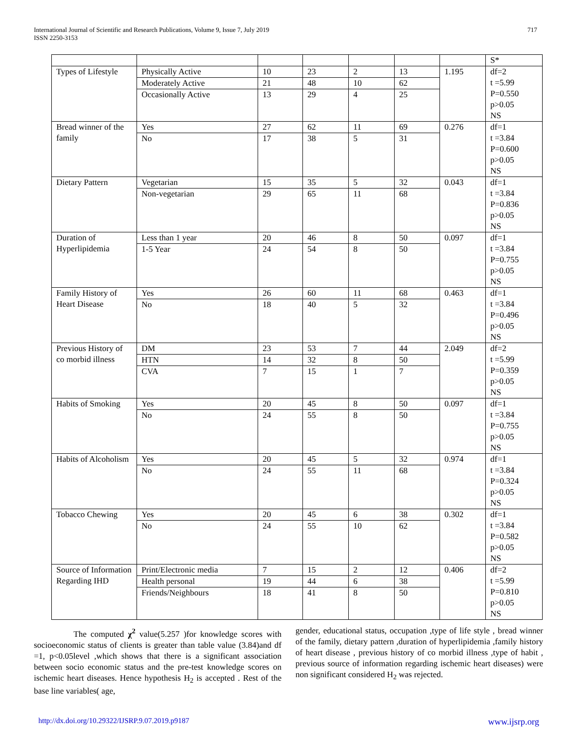International Journal of Scientific and Research Publications, Volume 9, Issue 7, July 2019
ISSN 2250-3153
717
| | | | | | | | S* |
| Types of Lifestyle | Physically Active Moderately Active Occasionally Active | 10 21 13 | 23 48 29 | 2 10 4 | 13 62 25 | 1.195 | df=2 t =5.99 P=0.550 p>0.05 NS |
| Bread winner of the family | Yes No | 27 17 | 62 38 | 11 5 | 69 31 | 0.276 | df=1 t =3.84 P=0.600 p>0.05 NS |
| Dietary Pattern | Vegetarian Non-vegetarian | 15 29 | 35 65 | 5 11 | 32 68 | 0.043 | df=1 t =3.84 P=0.836 p>0.05 NS |
| Duration of Hyperlipidemia | Less than 1 year 1-5 Year | 20 24 | 46 54 | 8 8 | 50 50 | 0.097 | df=1 t =3.84 P=0.755 p>0.05 NS |
| Family History of Heart Disease | Yes No | 26 18 | 60 40 | 11 5 | 68 32 | 0.463 | df=1 t =3.84 P=0.496 p>0.05 NS |
| Previous History of co morbid illness | DM HTN CVA | 23 14 7 | 53 32 15 | 7 8 1 | 44 50 7 | 2.049 | df=2 t =5.99 P=0.359 p>0.05 NS |
| Habits of Smoking | Yes No | 20 24 | 45 55 | 8 8 | 50 50 | 0.097 | df=1 t =3.84 P=0.755 p>0.05 NS |
| Habits of Alcoholism | Yes No | 20 24 | 45 55 | 5 11 | 32 68 | 0.974 | df=1 t =3.84 P=0.324 p>0.05 NS |
| Tobacco Chewing | Yes No | 20 24 | 45 55 | 6 10 | 38 62 | 0.302 | df=1 t =3.84 P=0.582 p>0.05 NS |
| Source of Information Regarding IHD | Print/Electronic media Health personal Friends/Neighbours | 7 19 18 | 15 44 41 | 2 6 8 | 12 38 50 | 0.406 | df=2 t =5.99 P=0.810 p>0.05 NS |
The computed χ<sup>2</sup> value(5.257 )for knowledge scores with socioeconomic status of clients is greater than table value (3.84)and df =1, p<0.05level ,which shows that there is a significant association between socio economic status and the pre-test knowledge scores on ischemic heart diseases. Hence hypothesis H<sub>2</sub> is accepted . Rest of the base line variables( age,
gender, educational status, occupation ,type of life style , bread winner of the family, dietary pattern ,duration of hyperlipidemia ,family history of heart disease , previous history of co morbid illness ,type of habit , previous source of information regarding ischemic heart diseases) were non significant considered H<sub>2</sub> was rejected.
http://dx.doi.org/10.29322/IJSRP.9.07.2019.p9187 www.ijsrp.org